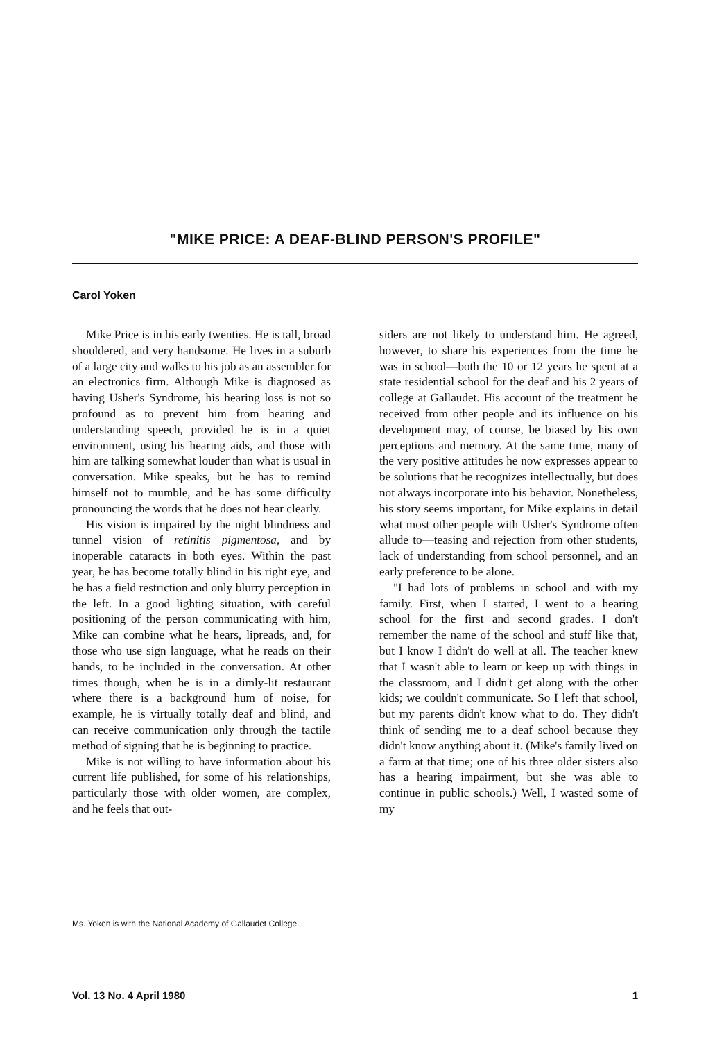"MIKE PRICE: A DEAF-BLIND PERSON'S PROFILE"
Carol Yoken
Mike Price is in his early twenties. He is tall, broad shouldered, and very handsome. He lives in a suburb of a large city and walks to his job as an assembler for an electronics firm. Although Mike is diagnosed as having Usher's Syndrome, his hearing loss is not so profound as to prevent him from hearing and understanding speech, provided he is in a quiet environment, using his hearing aids, and those with him are talking somewhat louder than what is usual in conversation. Mike speaks, but he has to remind himself not to mumble, and he has some difficulty pronouncing the words that he does not hear clearly.
His vision is impaired by the night blindness and tunnel vision of retinitis pigmentosa, and by inoperable cataracts in both eyes. Within the past year, he has become totally blind in his right eye, and he has a field restriction and only blurry perception in the left. In a good lighting situation, with careful positioning of the person communicating with him, Mike can combine what he hears, lipreads, and, for those who use sign language, what he reads on their hands, to be included in the conversation. At other times though, when he is in a dimly-lit restaurant where there is a background hum of noise, for example, he is virtually totally deaf and blind, and can receive communication only through the tactile method of signing that he is beginning to practice.
Mike is not willing to have information about his current life published, for some of his relationships, particularly those with older women, are complex, and he feels that out-
siders are not likely to understand him. He agreed, however, to share his experiences from the time he was in school—both the 10 or 12 years he spent at a state residential school for the deaf and his 2 years of college at Gallaudet. His account of the treatment he received from other people and its influence on his development may, of course, be biased by his own perceptions and memory. At the same time, many of the very positive attitudes he now expresses appear to be solutions that he recognizes intellectually, but does not always incorporate into his behavior. Nonetheless, his story seems important, for Mike explains in detail what most other people with Usher's Syndrome often allude to—teasing and rejection from other students, lack of understanding from school personnel, and an early preference to be alone.
"I had lots of problems in school and with my family. First, when I started, I went to a hearing school for the first and second grades. I don't remember the name of the school and stuff like that, but I know I didn't do well at all. The teacher knew that I wasn't able to learn or keep up with things in the classroom, and I didn't get along with the other kids; we couldn't communicate. So I left that school, but my parents didn't know what to do. They didn't think of sending me to a deaf school because they didn't know anything about it. (Mike's family lived on a farm at that time; one of his three older sisters also has a hearing impairment, but she was able to continue in public schools.) Well, I wasted some of my
Ms. Yoken is with the National Academy of Gallaudet College.
Vol. 13 No. 4 April 1980 1